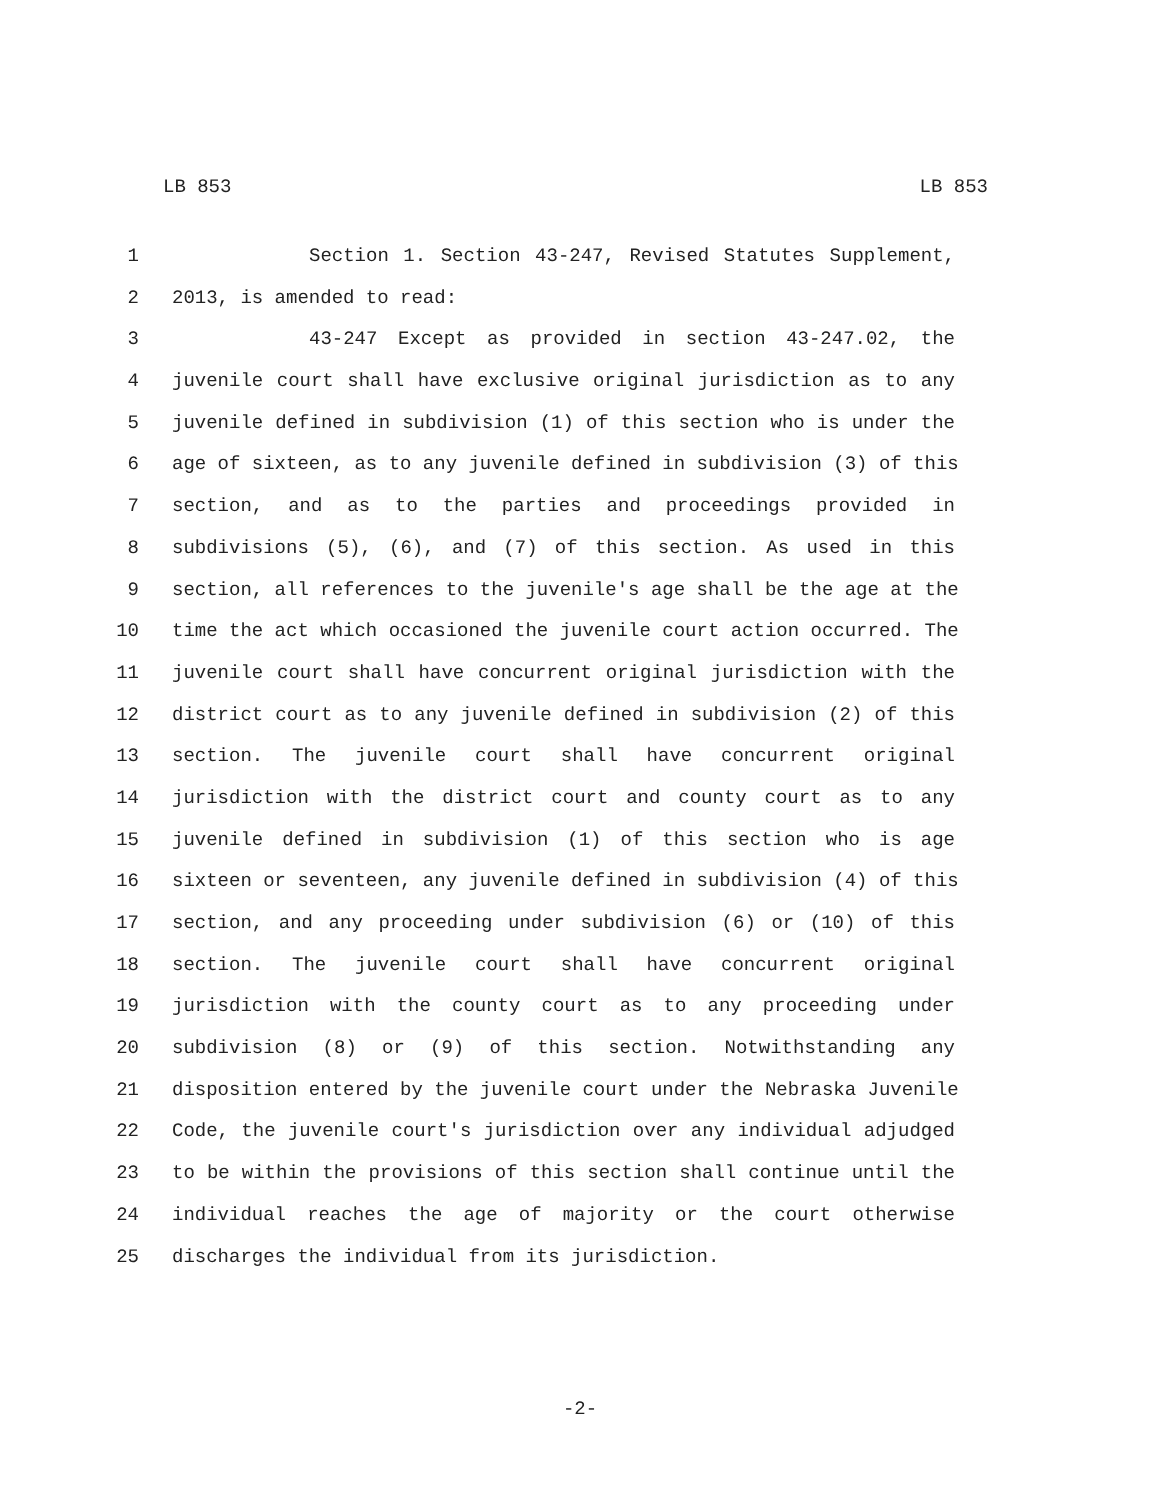LB 853 LB 853
1 Section 1. Section 43-247, Revised Statutes Supplement,
2 2013, is amended to read:
3 43-247 Except as provided in section 43-247.02, the
4 juvenile court shall have exclusive original jurisdiction as to any
5 juvenile defined in subdivision (1) of this section who is under the
6 age of sixteen, as to any juvenile defined in subdivision (3) of this
7 section, and as to the parties and proceedings provided in
8 subdivisions (5), (6), and (7) of this section. As used in this
9 section, all references to the juvenile's age shall be the age at the
10 time the act which occasioned the juvenile court action occurred. The
11 juvenile court shall have concurrent original jurisdiction with the
12 district court as to any juvenile defined in subdivision (2) of this
13 section. The juvenile court shall have concurrent original
14 jurisdiction with the district court and county court as to any
15 juvenile defined in subdivision (1) of this section who is age
16 sixteen or seventeen, any juvenile defined in subdivision (4) of this
17 section, and any proceeding under subdivision (6) or (10) of this
18 section. The juvenile court shall have concurrent original
19 jurisdiction with the county court as to any proceeding under
20 subdivision (8) or (9) of this section. Notwithstanding any
21 disposition entered by the juvenile court under the Nebraska Juvenile
22 Code, the juvenile court's jurisdiction over any individual adjudged
23 to be within the provisions of this section shall continue until the
24 individual reaches the age of majority or the court otherwise
25 discharges the individual from its jurisdiction.
-2-